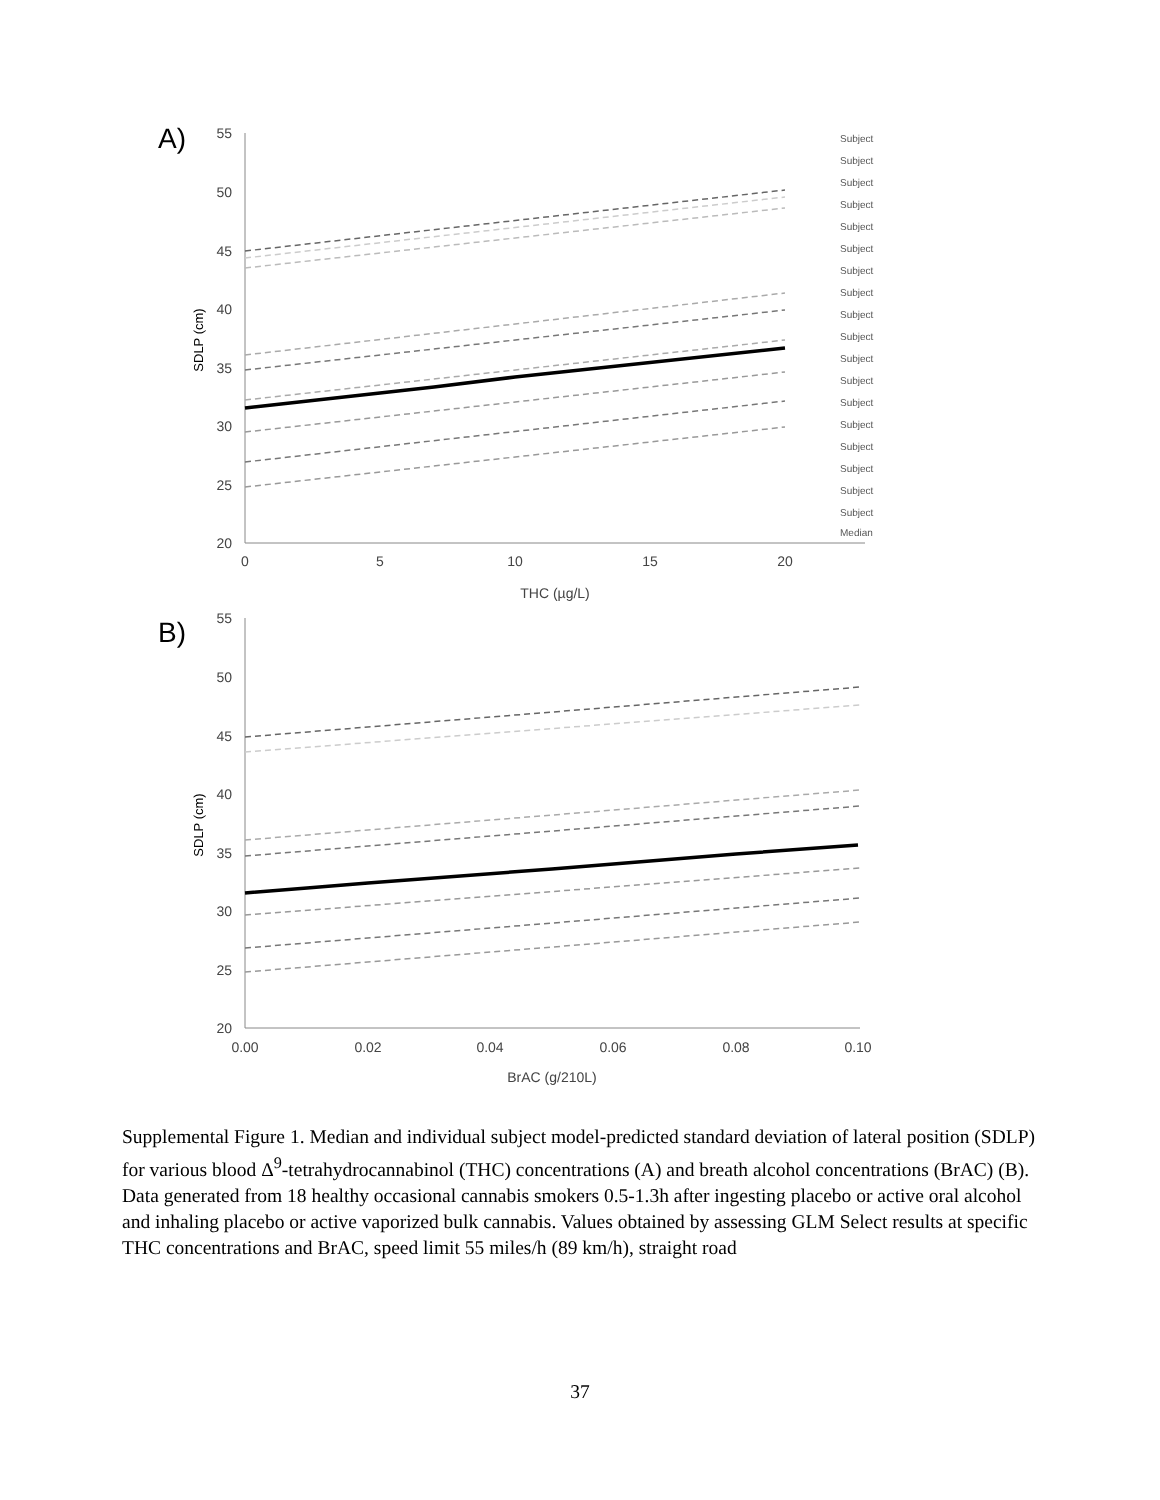A)
55
50
45
40
35
30
25
20
0
5
10
15
20
THC (µg/L)
SDLP (cm)
Subject
Subject
Subject
Subject
Subject
Subject
Subject
Subject
Subject
Subject
Subject
Subject
Subject
Subject
Subject
Subject
Subject
Subject
Median
B)
55
50
45
40
35
30
25
20
0.00
0.02
0.04
0.06
0.08
0.10
BrAC (g/210L)
SDLP (cm)
Supplemental Figure 1. Median and individual subject model-predicted standard deviation of lateral position (SDLP) for various blood Δ<sup>9</sup>-tetrahydrocannabinol (THC) concentrations (A) and breath alcohol concentrations (BrAC) (B). Data generated from 18 healthy occasional cannabis smokers 0.5-1.3h after ingesting placebo or active oral alcohol and inhaling placebo or active vaporized bulk cannabis. Values obtained by assessing GLM Select results at specific THC concentrations and BrAC, speed limit 55 miles/h (89 km/h), straight road
37